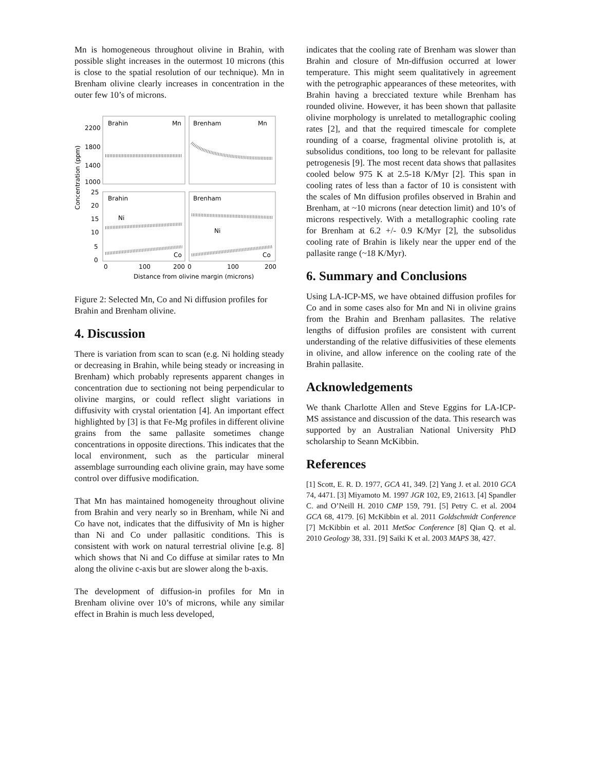Mn is homogeneous throughout olivine in Brahin, with possible slight increases in the outermost 10 microns (this is close to the spatial resolution of our technique). Mn in Brenham olivine clearly increases in concentration in the outer few 10’s of microns.
Brahin
Mn
Brenham
Mn
Brahin
Ni
Co
Brenham
Ni
Co
2200
1800
1400
1000
25
20
15
10
5
0
0
100
200
0
100
200
Concentration (ppm)
Distance from olivine margin (microns)
Figure 2: Selected Mn, Co and Ni diffusion profiles for Brahin and Brenham olivine.
4. Discussion
There is variation from scan to scan (e.g. Ni holding steady or decreasing in Brahin, while being steady or increasing in Brenham) which probably represents apparent changes in concentration due to sectioning not being perpendicular to olivine margins, or could reflect slight variations in diffusivity with crystal orientation [4]. An important effect highlighted by [3] is that Fe-Mg profiles in different olivine grains from the same pallasite sometimes change concentrations in opposite directions. This indicates that the local environment, such as the particular mineral assemblage surrounding each olivine grain, may have some control over diffusive modification.
That Mn has maintained homogeneity throughout olivine from Brahin and very nearly so in Brenham, while Ni and Co have not, indicates that the diffusivity of Mn is higher than Ni and Co under pallasitic conditions. This is consistent with work on natural terrestrial olivine [e.g. 8] which shows that Ni and Co diffuse at similar rates to Mn along the olivine c-axis but are slower along the b-axis.
The development of diffusion-in profiles for Mn in Brenham olivine over 10’s of microns, while any similar effect in Brahin is much less developed,
indicates that the cooling rate of Brenham was slower than Brahin and closure of Mn-diffusion occurred at lower temperature. This might seem qualitatively in agreement with the petrographic appearances of these meteorites, with Brahin having a brecciated texture while Brenham has rounded olivine. However, it has been shown that pallasite olivine morphology is unrelated to metallographic cooling rates [2], and that the required timescale for complete rounding of a coarse, fragmental olivine protolith is, at subsolidus conditions, too long to be relevant for pallasite petrogenesis [9]. The most recent data shows that pallasites cooled below 975 K at 2.5-18 K/Myr [2]. This span in cooling rates of less than a factor of 10 is consistent with the scales of Mn diffusion profiles observed in Brahin and Brenham, at ~10 microns (near detection limit) and 10’s of microns respectively. With a metallographic cooling rate for Brenham at 6.2 +/- 0.9 K/Myr [2], the subsolidus cooling rate of Brahin is likely near the upper end of the pallasite range (~18 K/Myr).
6. Summary and Conclusions
Using LA-ICP-MS, we have obtained diffusion profiles for Co and in some cases also for Mn and Ni in olivine grains from the Brahin and Brenham pallasites. The relative lengths of diffusion profiles are consistent with current understanding of the relative diffusivities of these elements in olivine, and allow inference on the cooling rate of the Brahin pallasite.
Acknowledgements
We thank Charlotte Allen and Steve Eggins for LA-ICP-MS assistance and discussion of the data. This research was supported by an Australian National University PhD scholarship to Seann McKibbin.
References
[1] Scott, E. R. D. 1977, GCA 41, 349. [2] Yang J. et al. 2010 GCA 74, 4471. [3] Miyamoto M. 1997 JGR 102, E9, 21613. [4] Spandler C. and O’Neill H. 2010 CMP 159, 791. [5] Petry C. et al. 2004 GCA 68, 4179. [6] McKibbin et al. 2011 Goldschmidt Conference [7] McKibbin et al. 2011 MetSoc Conference [8] Qian Q. et al. 2010 Geology 38, 331. [9] Saiki K et al. 2003 MAPS 38, 427.